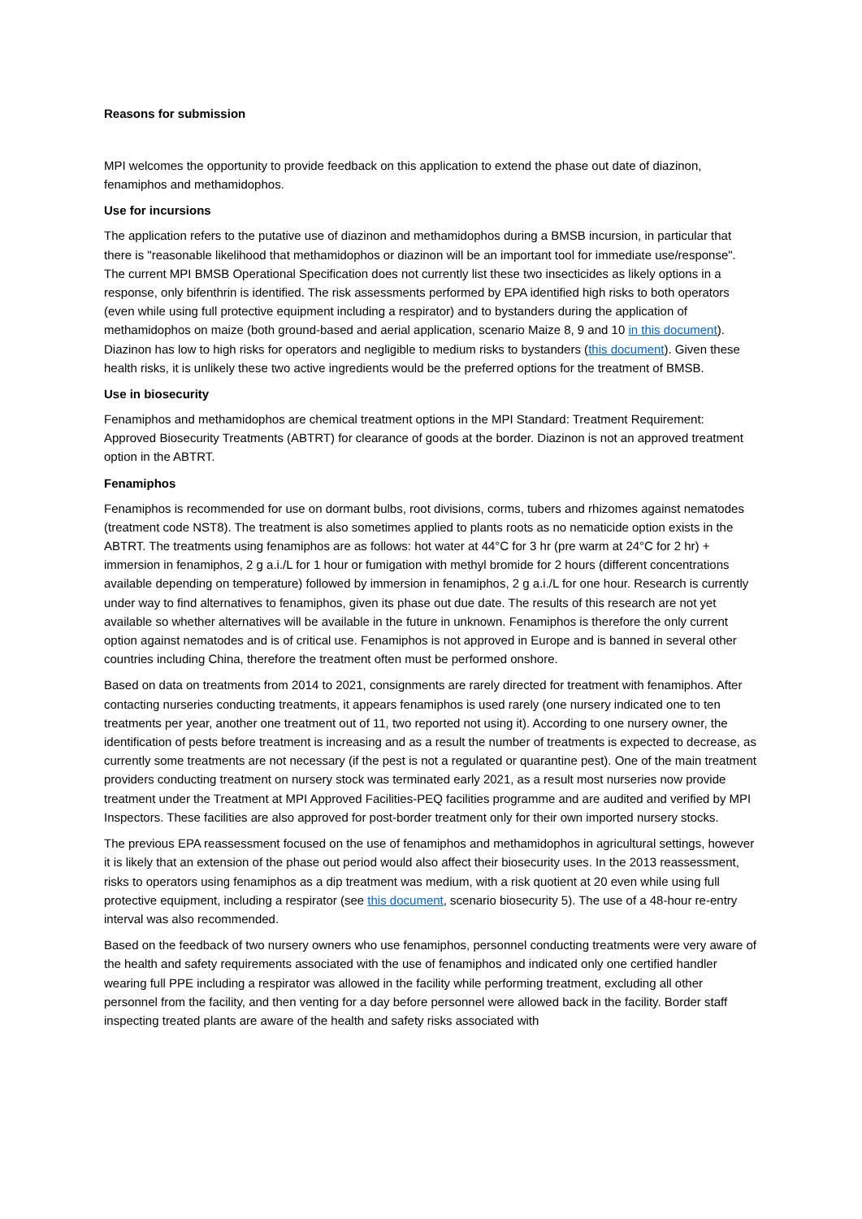Reasons for submission
MPI welcomes the opportunity to provide feedback on this application to extend the phase out date of diazinon, fenamiphos and methamidophos.
Use for incursions
The application refers to the putative use of diazinon and methamidophos during a BMSB incursion, in particular that there is "reasonable likelihood that methamidophos or diazinon will be an important tool for immediate use/response". The current MPI BMSB Operational Specification does not currently list these two insecticides as likely options in a response, only bifenthrin is identified. The risk assessments performed by EPA identified high risks to both operators (even while using full protective equipment including a respirator) and to bystanders during the application of methamidophos on maize (both ground-based and aerial application, scenario Maize 8, 9 and 10 in this document). Diazinon has low to high risks for operators and negligible to medium risks to bystanders (this document). Given these health risks, it is unlikely these two active ingredients would be the preferred options for the treatment of BMSB.
Use in biosecurity
Fenamiphos and methamidophos are chemical treatment options in the MPI Standard: Treatment Requirement: Approved Biosecurity Treatments (ABTRT) for clearance of goods at the border. Diazinon is not an approved treatment option in the ABTRT.
Fenamiphos
Fenamiphos is recommended for use on dormant bulbs, root divisions, corms, tubers and rhizomes against nematodes (treatment code NST8). The treatment is also sometimes applied to plants roots as no nematicide option exists in the ABTRT. The treatments using fenamiphos are as follows: hot water at 44°C for 3 hr (pre warm at 24°C for 2 hr) + immersion in fenamiphos, 2 g a.i./L for 1 hour or fumigation with methyl bromide for 2 hours (different concentrations available depending on temperature) followed by immersion in fenamiphos, 2 g a.i./L for one hour. Research is currently under way to find alternatives to fenamiphos, given its phase out due date. The results of this research are not yet available so whether alternatives will be available in the future in unknown. Fenamiphos is therefore the only current option against nematodes and is of critical use. Fenamiphos is not approved in Europe and is banned in several other countries including China, therefore the treatment often must be performed onshore.
Based on data on treatments from 2014 to 2021, consignments are rarely directed for treatment with fenamiphos. After contacting nurseries conducting treatments, it appears fenamiphos is used rarely (one nursery indicated one to ten treatments per year, another one treatment out of 11, two reported not using it). According to one nursery owner, the identification of pests before treatment is increasing and as a result the number of treatments is expected to decrease, as currently some treatments are not necessary (if the pest is not a regulated or quarantine pest). One of the main treatment providers conducting treatment on nursery stock was terminated early 2021, as a result most nurseries now provide treatment under the Treatment at MPI Approved Facilities-PEQ facilities programme and are audited and verified by MPI Inspectors. These facilities are also approved for post-border treatment only for their own imported nursery stocks.
The previous EPA reassessment focused on the use of fenamiphos and methamidophos in agricultural settings, however it is likely that an extension of the phase out period would also affect their biosecurity uses. In the 2013 reassessment, risks to operators using fenamiphos as a dip treatment was medium, with a risk quotient at 20 even while using full protective equipment, including a respirator (see this document, scenario biosecurity 5). The use of a 48-hour re-entry interval was also recommended.
Based on the feedback of two nursery owners who use fenamiphos, personnel conducting treatments were very aware of the health and safety requirements associated with the use of fenamiphos and indicated only one certified handler wearing full PPE including a respirator was allowed in the facility while performing treatment, excluding all other personnel from the facility, and then venting for a day before personnel were allowed back in the facility. Border staff inspecting treated plants are aware of the health and safety risks associated with